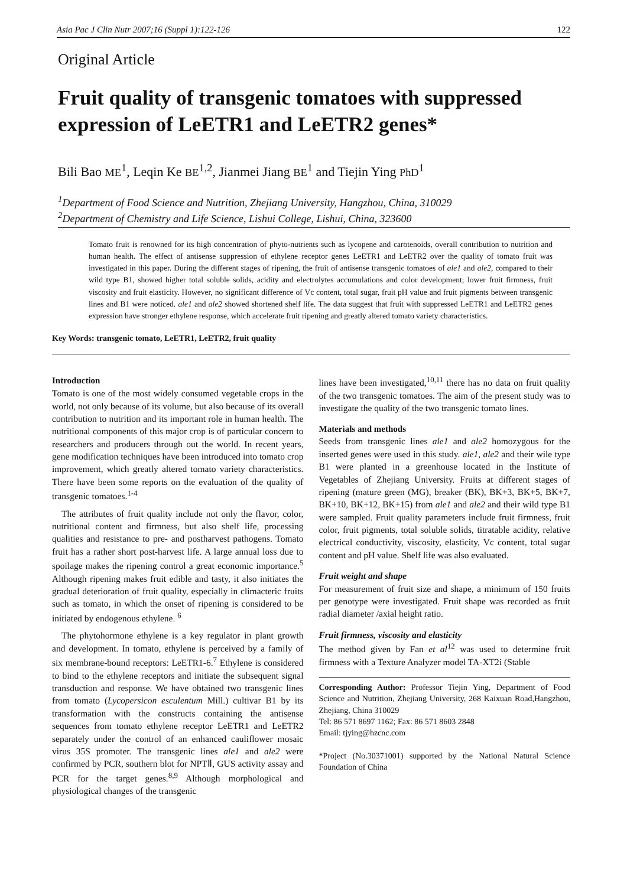Asia Pac J Clin Nutr 2007;16 (Suppl 1):122-126 122
Original Article
Fruit quality of transgenic tomatoes with suppressed expression of LeETR1 and LeETR2 genes*
Bili Bao ME<sup>1</sup>, Leqin Ke BE<sup>1,2</sup>, Jianmei Jiang BE<sup>1</sup> and Tiejin Ying PhD<sup>1</sup>
<sup>1</sup> Department of Food Science and Nutrition, Zhejiang University, Hangzhou, China, 310029
<sup>2</sup> Department of Chemistry and Life Science, Lishui College, Lishui, China, 323600
Tomato fruit is renowned for its high concentration of phyto-nutrients such as lycopene and carotenoids, overall contribution to nutrition and human health. The effect of antisense suppression of ethylene receptor genes LeETR1 and LeETR2 over the quality of tomato fruit was investigated in this paper. During the different stages of ripening, the fruit of antisense transgenic tomatoes of ale1 and ale2, compared to their wild type B1, showed higher total soluble solids, acidity and electrolytes accumulations and color development; lower fruit firmness, fruit viscosity and fruit elasticity. However, no significant difference of Vc content, total sugar, fruit pH value and fruit pigments between transgenic lines and B1 were noticed. ale1 and ale2 showed shortened shelf life. The data suggest that fruit with suppressed LeETR1 and LeETR2 genes expression have stronger ethylene response, which accelerate fruit ripening and greatly altered tomato variety characteristics.
Key Words: transgenic tomato, LeETR1, LeETR2, fruit quality
Introduction
Tomato is one of the most widely consumed vegetable crops in the world, not only because of its volume, but also because of its overall contribution to nutrition and its important role in human health. The nutritional components of this major crop is of particular concern to researchers and producers through out the world. In recent years, gene modification techniques have been introduced into tomato crop improvement, which greatly altered tomato variety characteristics. There have been some reports on the evaluation of the quality of transgenic tomatoes.<sup>1-4</sup>
The attributes of fruit quality include not only the flavor, color, nutritional content and firmness, but also shelf life, processing qualities and resistance to pre- and postharvest pathogens. Tomato fruit has a rather short post-harvest life. A large annual loss due to spoilage makes the ripening control a great economic importance.<sup>5</sup> Although ripening makes fruit edible and tasty, it also initiates the gradual deterioration of fruit quality, especially in climacteric fruits such as tomato, in which the onset of ripening is considered to be initiated by endogenous ethylene. <sup>6</sup>
The phytohormone ethylene is a key regulator in plant growth and development. In tomato, ethylene is perceived by a family of six membrane-bound receptors: LeETR1-6.<sup>7</sup> Ethylene is considered to bind to the ethylene receptors and initiate the subsequent signal transduction and response. We have obtained two transgenic lines from tomato (Lycopersicon esculentum Mill.) cultivar B1 by its transformation with the constructs containing the antisense sequences from tomato ethylene receptor LeETR1 and LeETR2 separately under the control of an enhanced cauliflower mosaic virus 35S promoter. The transgenic lines ale1 and ale2 were confirmed by PCR, southern blot for NPTⅡ, GUS activity assay and PCR for the target genes.<sup>8,9</sup> Although morphological and physiological changes of the transgenic
lines have been investigated,<sup>10,11</sup> there has no data on fruit quality of the two transgenic tomatoes. The aim of the present study was to investigate the quality of the two transgenic tomato lines.
Materials and methods
Seeds from transgenic lines ale1 and ale2 homozygous for the inserted genes were used in this study. ale1, ale2 and their wile type B1 were planted in a greenhouse located in the Institute of Vegetables of Zhejiang University. Fruits at different stages of ripening (mature green (MG), breaker (BK), BK+3, BK+5, BK+7, BK+10, BK+12, BK+15) from ale1 and ale2 and their wild type B1 were sampled. Fruit quality parameters include fruit firmness, fruit color, fruit pigments, total soluble solids, titratable acidity, relative electrical conductivity, viscosity, elasticity, Vc content, total sugar content and pH value. Shelf life was also evaluated.
Fruit weight and shape
For measurement of fruit size and shape, a minimum of 150 fruits per genotype were investigated. Fruit shape was recorded as fruit radial diameter /axial height ratio.
Fruit firmness, viscosity and elasticity
The method given by Fan et al<sup>12</sup> was used to determine fruit firmness with a Texture Analyzer model TA-XT2i (Stable
Corresponding Author: Professor Tiejin Ying, Department of Food Science and Nutrition, Zhejiang University, 268 Kaixuan Road,Hangzhou, Zhejiang, China 310029
Tel: 86 571 8697 1162; Fax: 86 571 8603 2848
Email: tjying@hzcnc.com
*Project (No.30371001) supported by the National Natural Science Foundation of China